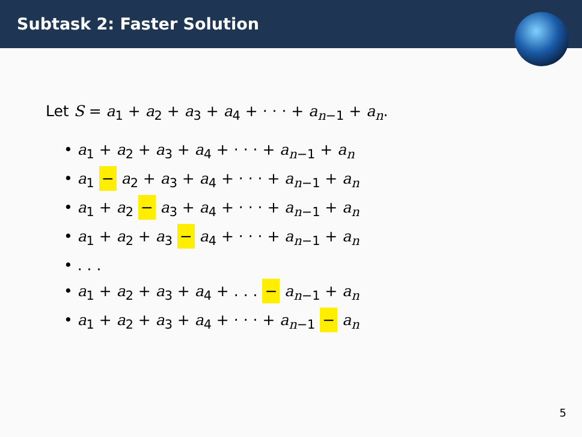Subtask 2: Faster Solution
Let S = a<sub>1</sub> + a<sub>2</sub> + a<sub>3</sub> + a<sub>4</sub> + · · · + a<sub>n−1</sub> + a<sub>n</sub>.
• a<sub>1</sub> + a<sub>2</sub> + a<sub>3</sub> + a<sub>4</sub> + · · · + a<sub>n−1</sub> + a<sub>n</sub>
• a<sub>1</sub> − a<sub>2</sub> + a<sub>3</sub> + a<sub>4</sub> + · · · + a<sub>n−1</sub> + a<sub>n</sub>
• a<sub>1</sub> + a<sub>2</sub> − a<sub>3</sub> + a<sub>4</sub> + · · · + a<sub>n−1</sub> + a<sub>n</sub>
• a<sub>1</sub> + a<sub>2</sub> + a<sub>3</sub> − a<sub>4</sub> + · · · + a<sub>n−1</sub> + a<sub>n</sub>
• . . .
• a<sub>1</sub> + a<sub>2</sub> + a<sub>3</sub> + a<sub>4</sub> + . . . − a<sub>n−1</sub> + a<sub>n</sub>
• a<sub>1</sub> + a<sub>2</sub> + a<sub>3</sub> + a<sub>4</sub> + · · · + a<sub>n−1</sub> − a<sub>n</sub>
5